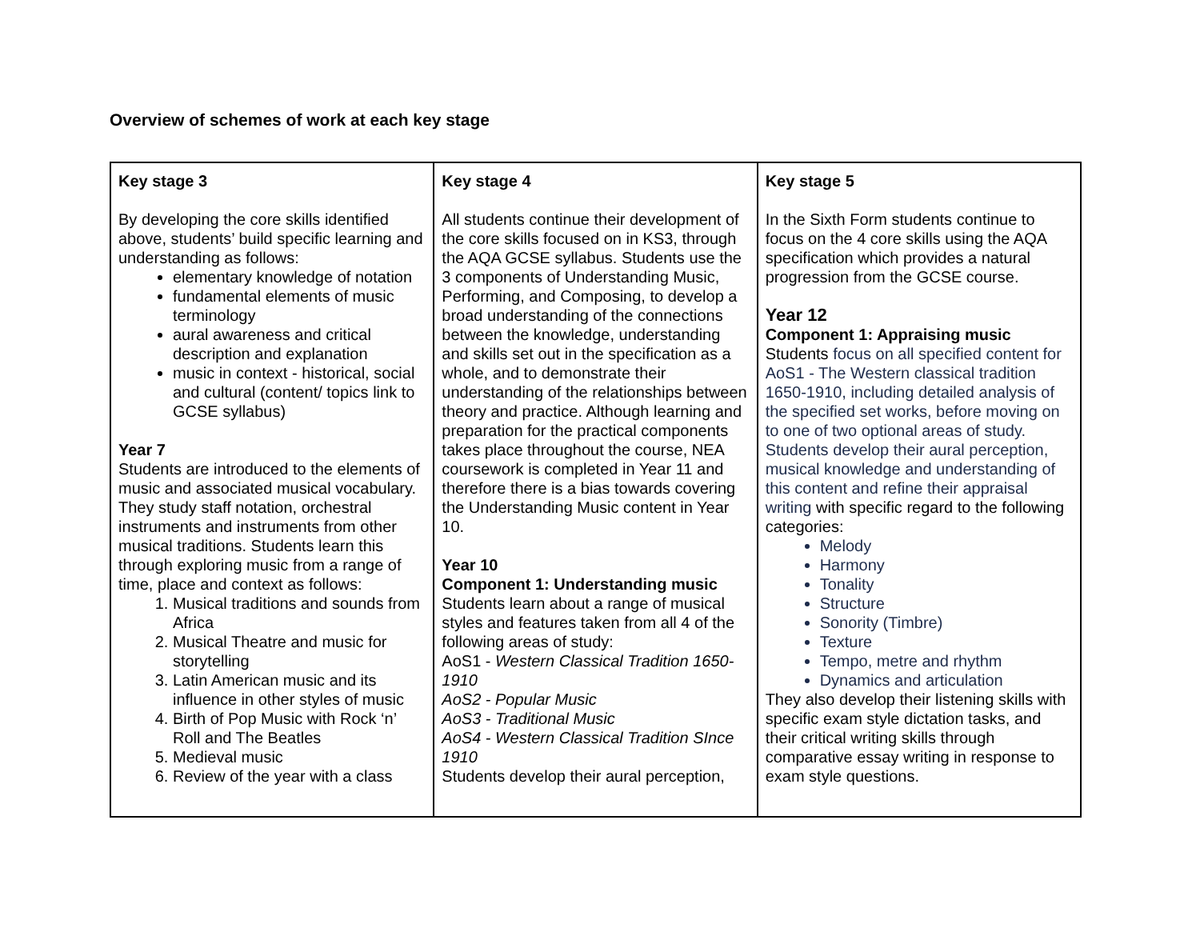Overview of schemes of work at each key stage
| Key stage 3 By developing the core skills identified above, students’ build specific learning and understanding as follows: elementary knowledge of notation fundamental elements of music terminology aural awareness and critical description and explanation music in context - historical, social and cultural (content/ topics link to GCSE syllabus) Year 7 Students are introduced to the elements of music and associated musical vocabulary. They study staff notation, orchestral instruments and instruments from other musical traditions. Students learn this through exploring music from a range of time, place and context as follows: 1. Musical traditions and sounds from Africa 2. Musical Theatre and music for storytelling 3. Latin American music and its influence in other styles of music 4. Birth of Pop Music with Rock ‘n’ Roll and The Beatles 5. Medieval music 6. Review of the year with a class | Key stage 4 All students continue their development of the core skills focused on in KS3, through the AQA GCSE syllabus. Students use the 3 components of Understanding Music, Performing, and Composing, to develop a broad understanding of the connections between the knowledge, understanding and skills set out in the specification as a whole, and to demonstrate their understanding of the relationships between theory and practice. Although learning and preparation for the practical components takes place throughout the course, NEA coursework is completed in Year 11 and therefore there is a bias towards covering the Understanding Music content in Year 10. Year 10 Component 1: Understanding music Students learn about a range of musical styles and features taken from all 4 of the following areas of study: AoS1 - Western Classical Tradition 1650-1910 AoS2 - Popular Music AoS3 - Traditional Music AoS4 - Western Classical Tradition SInce 1910 Students develop their aural perception, | Key stage 5 In the Sixth Form students continue to focus on the 4 core skills using the AQA specification which provides a natural progression from the GCSE course. Year 12 Component 1: Appraising music Students focus on all specified content for AoS1 - The Western classical tradition 1650-1910, including detailed analysis of the specified set works, before moving on to one of two optional areas of study. Students develop their aural perception, musical knowledge and understanding of this content and refine their appraisal writing with specific regard to the following categories: Melody Harmony Tonality Structure Sonority (Timbre) Texture Tempo, metre and rhythm Dynamics and articulation They also develop their listening skills with specific exam style dictation tasks, and their critical writing skills through comparative essay writing in response to exam style questions. |